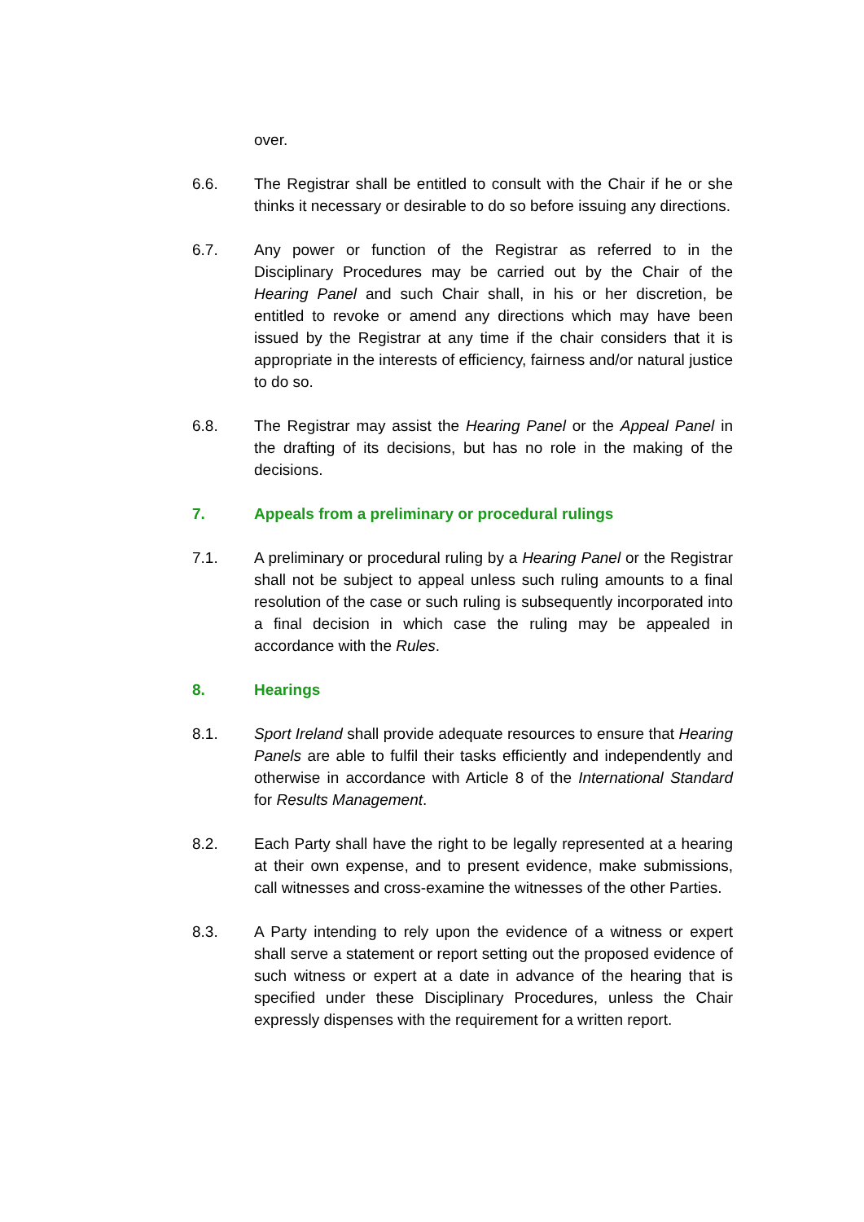over.
6.6. The Registrar shall be entitled to consult with the Chair if he or she thinks it necessary or desirable to do so before issuing any directions.
6.7. Any power or function of the Registrar as referred to in the Disciplinary Procedures may be carried out by the Chair of the Hearing Panel and such Chair shall, in his or her discretion, be entitled to revoke or amend any directions which may have been issued by the Registrar at any time if the chair considers that it is appropriate in the interests of efficiency, fairness and/or natural justice to do so.
6.8. The Registrar may assist the Hearing Panel or the Appeal Panel in the drafting of its decisions, but has no role in the making of the decisions.
7. Appeals from a preliminary or procedural rulings
7.1. A preliminary or procedural ruling by a Hearing Panel or the Registrar shall not be subject to appeal unless such ruling amounts to a final resolution of the case or such ruling is subsequently incorporated into a final decision in which case the ruling may be appealed in accordance with the Rules.
8. Hearings
8.1. Sport Ireland shall provide adequate resources to ensure that Hearing Panels are able to fulfil their tasks efficiently and independently and otherwise in accordance with Article 8 of the International Standard for Results Management.
8.2. Each Party shall have the right to be legally represented at a hearing at their own expense, and to present evidence, make submissions, call witnesses and cross-examine the witnesses of the other Parties.
8.3. A Party intending to rely upon the evidence of a witness or expert shall serve a statement or report setting out the proposed evidence of such witness or expert at a date in advance of the hearing that is specified under these Disciplinary Procedures, unless the Chair expressly dispenses with the requirement for a written report.